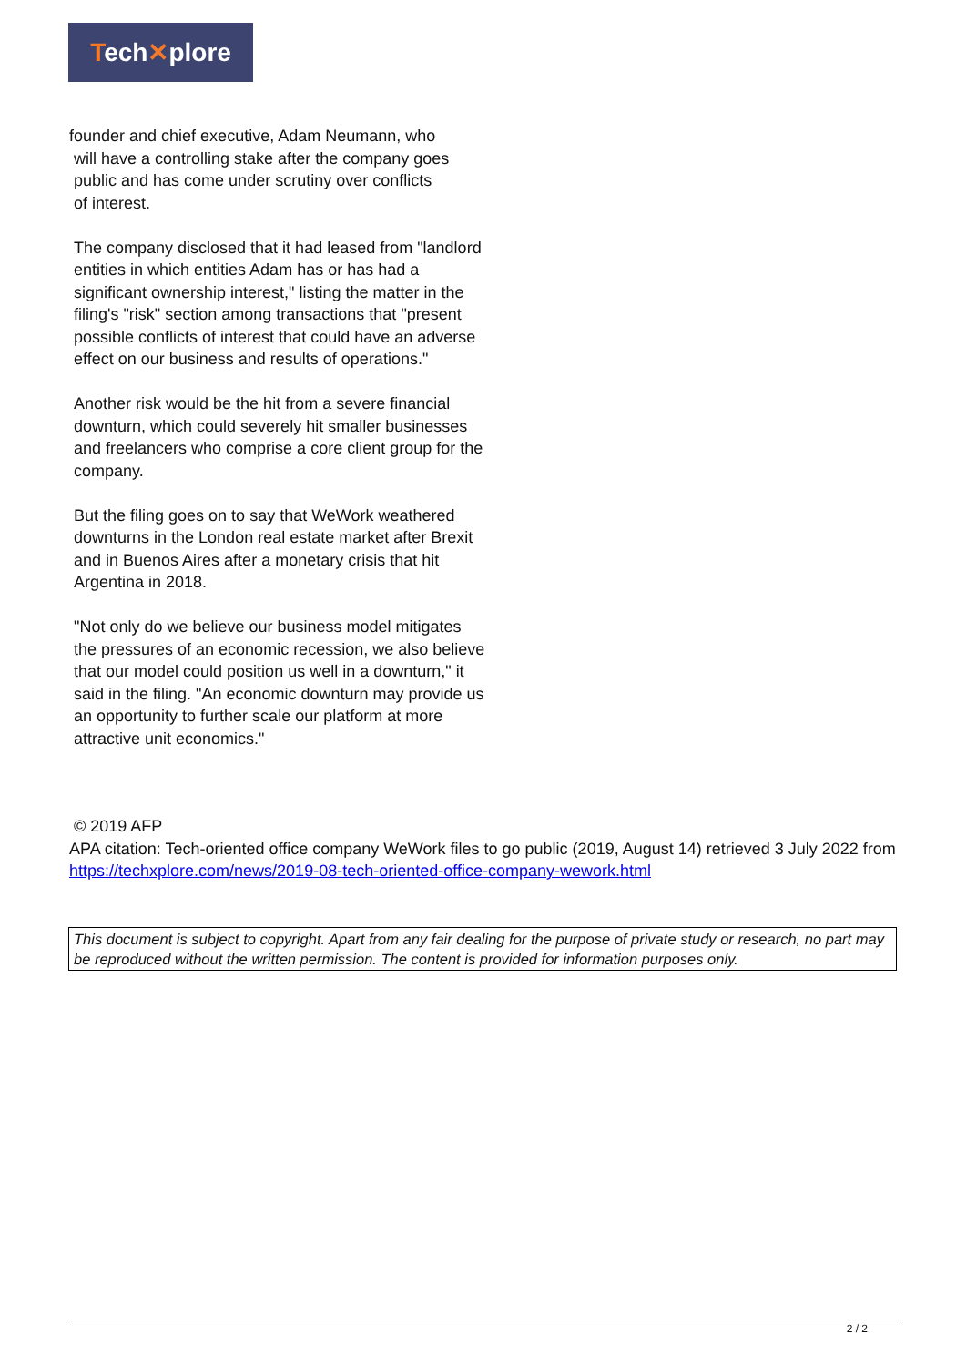Tech✕plore
founder and chief executive, Adam Neumann, who
will have a controlling stake after the company goes
public and has come under scrutiny over conflicts
of interest.
The company disclosed that it had leased from "landlord entities in which entities Adam has or has had a significant ownership interest," listing the matter in the filing's "risk" section among transactions that "present possible conflicts of interest that could have an adverse effect on our business and results of operations."
Another risk would be the hit from a severe financial downturn, which could severely hit smaller businesses and freelancers who comprise a core client group for the company.
But the filing goes on to say that WeWork weathered downturns in the London real estate market after Brexit and in Buenos Aires after a monetary crisis that hit Argentina in 2018.
"Not only do we believe our business model mitigates the pressures of an economic recession, we also believe that our model could position us well in a downturn," it said in the filing. "An economic downturn may provide us an opportunity to further scale our platform at more attractive unit economics."
© 2019 AFP
APA citation: Tech-oriented office company WeWork files to go public (2019, August 14) retrieved 3 July 2022 from https://techxplore.com/news/2019-08-tech-oriented-office-company-wework.html
This document is subject to copyright. Apart from any fair dealing for the purpose of private study or research, no part may be reproduced without the written permission. The content is provided for information purposes only.
2 / 2